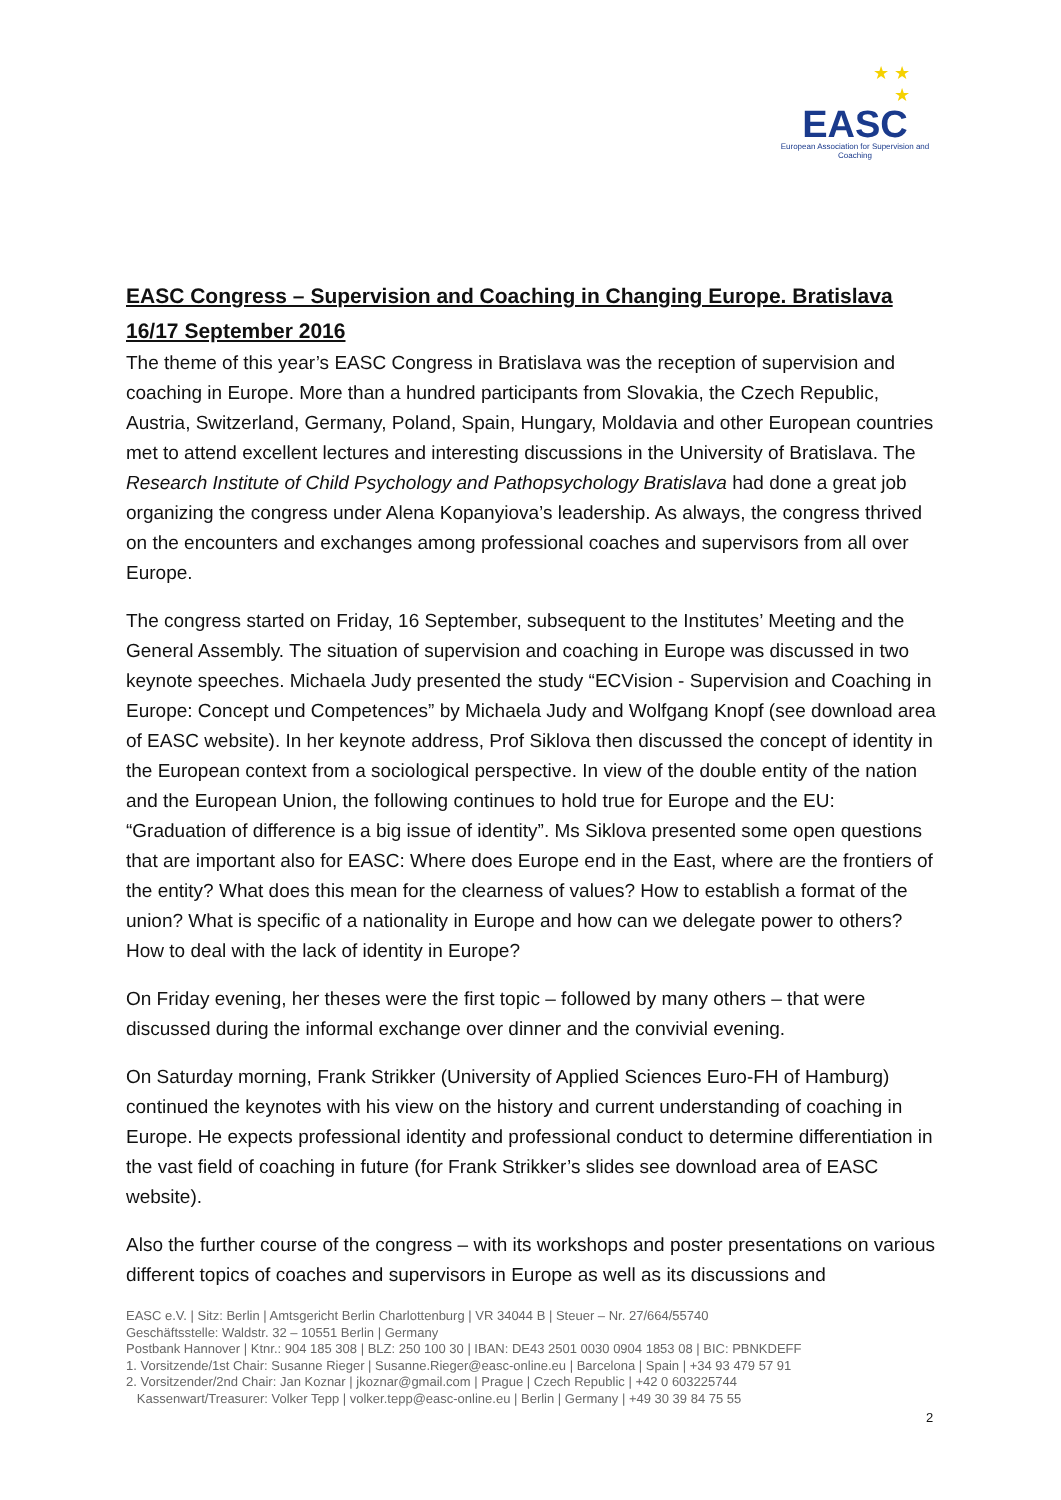★ ★
★
EASC
European Association for Supervision and Coaching
EASC Congress – Supervision and Coaching in Changing Europe. Bratislava 16/17 September 2016
The theme of this year’s EASC Congress in Bratislava was the reception of supervision and coaching in Europe. More than a hundred participants from Slovakia, the Czech Republic, Austria, Switzerland, Germany, Poland, Spain, Hungary, Moldavia and other European countries met to attend excellent lectures and interesting discussions in the University of Bratislava. The Research Institute of Child Psychology and Pathopsychology Bratislava had done a great job organizing the congress under Alena Kopanyiova’s leadership. As always, the congress thrived on the encounters and exchanges among professional coaches and supervisors from all over Europe.
The congress started on Friday, 16 September, subsequent to the Institutes’ Meeting and the General Assembly. The situation of supervision and coaching in Europe was discussed in two keynote speeches. Michaela Judy presented the study “ECVision - Supervision and Coaching in Europe: Concept und Competences” by Michaela Judy and Wolfgang Knopf (see download area of EASC website). In her keynote address, Prof Siklova then discussed the concept of identity in the European context from a sociological perspective. In view of the double entity of the nation and the European Union, the following continues to hold true for Europe and the EU: “Graduation of difference is a big issue of identity”. Ms Siklova presented some open questions that are important also for EASC: Where does Europe end in the East, where are the frontiers of the entity? What does this mean for the clearness of values? How to establish a format of the union? What is specific of a nationality in Europe and how can we delegate power to others? How to deal with the lack of identity in Europe?
On Friday evening, her theses were the first topic – followed by many others – that were discussed during the informal exchange over dinner and the convivial evening.
On Saturday morning, Frank Strikker (University of Applied Sciences Euro-FH of Hamburg) continued the keynotes with his view on the history and current understanding of coaching in Europe. He expects professional identity and professional conduct to determine differentiation in the vast field of coaching in future (for Frank Strikker’s slides see download area of EASC website).
Also the further course of the congress – with its workshops and poster presentations on various different topics of coaches and supervisors in Europe as well as its discussions and
EASC e.V. | Sitz: Berlin | Amtsgericht Berlin Charlottenburg | VR 34044 B | Steuer – Nr. 27/664/55740
Geschäftsstelle: Waldstr. 32 – 10551 Berlin | Germany
Postbank Hannover | Ktnr.: 904 185 308 | BLZ: 250 100 30 | IBAN: DE43 2501 0030 0904 1853 08 | BIC: PBNKDEFF
1. Vorsitzende/1st Chair: Susanne Rieger | Susanne.Rieger@easc-online.eu | Barcelona | Spain | +34 93 479 57 91
2. Vorsitzender/2nd Chair: Jan Koznar | jkoznar@gmail.com | Prague | Czech Republic | +42 0 603225744
Kassenwart/Treasurer: Volker Tepp | volker.tepp@easc-online.eu | Berlin | Germany | +49 30 39 84 75 55
2